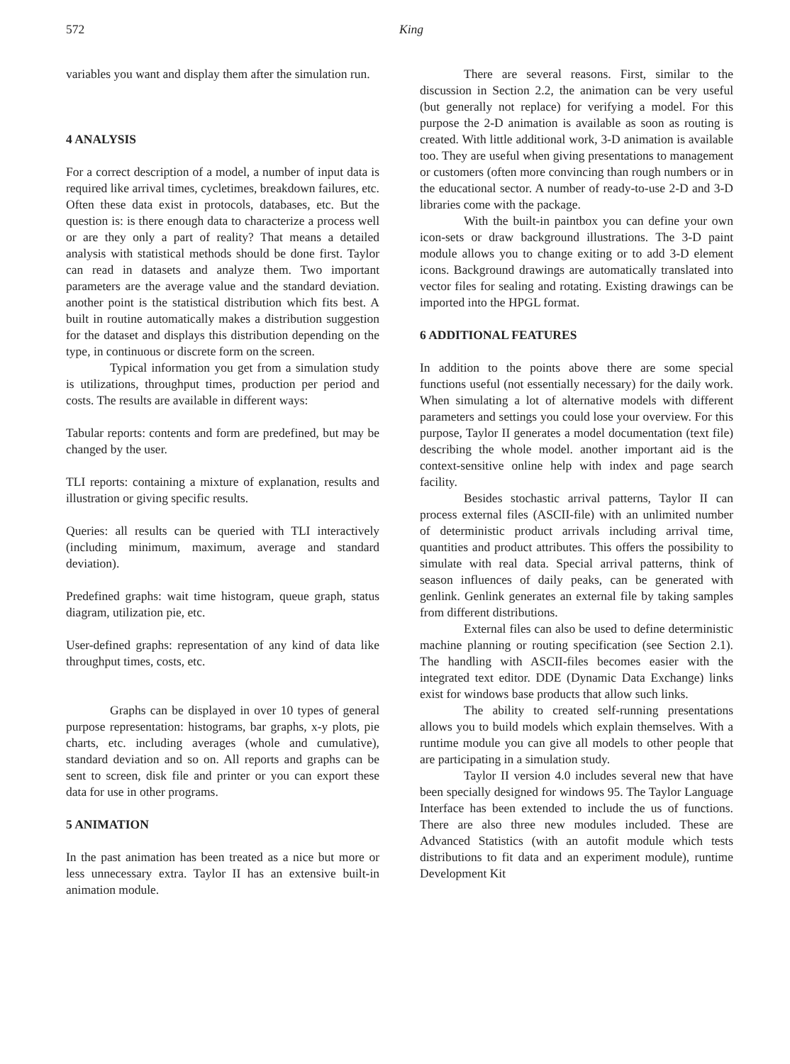572 King
variables you want and display them after the simulation run.
4 ANALYSIS
For a correct description of a model, a number of input data is required like arrival times, cycletimes, breakdown failures, etc. Often these data exist in protocols, databases, etc. But the question is: is there enough data to characterize a process well or are they only a part of reality? That means a detailed analysis with statistical methods should be done first. Taylor can read in datasets and analyze them. Two important parameters are the average value and the standard deviation. another point is the statistical distribution which fits best. A built in routine automatically makes a distribution suggestion for the dataset and displays this distribution depending on the type, in continuous or discrete form on the screen.
Typical information you get from a simulation study is utilizations, throughput times, production per period and costs. The results are available in different ways:
Tabular reports: contents and form are predefined, but may be changed by the user.
TLI reports: containing a mixture of explanation, results and illustration or giving specific results.
Queries: all results can be queried with TLI interactively (including minimum, maximum, average and standard deviation).
Predefined graphs: wait time histogram, queue graph, status diagram, utilization pie, etc.
User-defined graphs: representation of any kind of data like throughput times, costs, etc.
Graphs can be displayed in over 10 types of general purpose representation: histograms, bar graphs, x-y plots, pie charts, etc. including averages (whole and cumulative), standard deviation and so on. All reports and graphs can be sent to screen, disk file and printer or you can export these data for use in other programs.
5 ANIMATION
In the past animation has been treated as a nice but more or less unnecessary extra. Taylor II has an extensive built-in animation module.
There are several reasons. First, similar to the discussion in Section 2.2, the animation can be very useful (but generally not replace) for verifying a model. For this purpose the 2-D animation is available as soon as routing is created. With little additional work, 3-D animation is available too. They are useful when giving presentations to management or customers (often more convincing than rough numbers or in the educational sector. A number of ready-to-use 2-D and 3-D libraries come with the package.
With the built-in paintbox you can define your own icon-sets or draw background illustrations. The 3-D paint module allows you to change exiting or to add 3-D element icons. Background drawings are automatically translated into vector files for sealing and rotating. Existing drawings can be imported into the HPGL format.
6 ADDITIONAL FEATURES
In addition to the points above there are some special functions useful (not essentially necessary) for the daily work. When simulating a lot of alternative models with different parameters and settings you could lose your overview. For this purpose, Taylor II generates a model documentation (text file) describing the whole model. another important aid is the context-sensitive online help with index and page search facility.
Besides stochastic arrival patterns, Taylor II can process external files (ASCII-file) with an unlimited number of deterministic product arrivals including arrival time, quantities and product attributes. This offers the possibility to simulate with real data. Special arrival patterns, think of season influences of daily peaks, can be generated with genlink. Genlink generates an external file by taking samples from different distributions.
External files can also be used to define deterministic machine planning or routing specification (see Section 2.1). The handling with ASCII-files becomes easier with the integrated text editor. DDE (Dynamic Data Exchange) links exist for windows base products that allow such links.
The ability to created self-running presentations allows you to build models which explain themselves. With a runtime module you can give all models to other people that are participating in a simulation study.
Taylor II version 4.0 includes several new that have been specially designed for windows 95. The Taylor Language Interface has been extended to include the us of functions. There are also three new modules included. These are Advanced Statistics (with an autofit module which tests distributions to fit data and an experiment module), runtime Development Kit